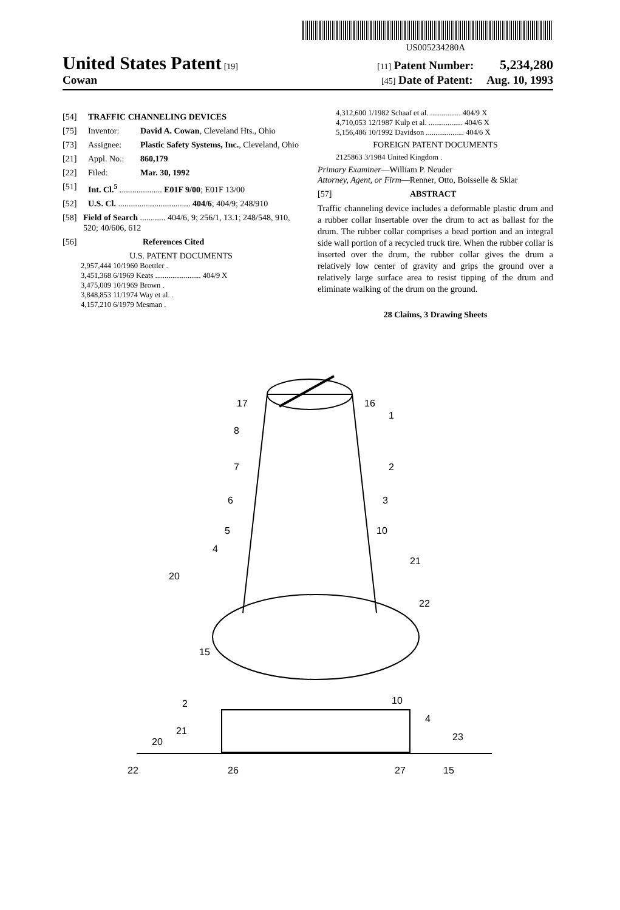US005234280A
United States Patent [19] [11] Patent Number: 5,234,280
Cowan [45] Date of Patent: Aug. 10, 1993
[54] TRAFFIC CHANNELING DEVICES
[75] Inventor: David A. Cowan, Cleveland Hts., Ohio
[73] Assignee: Plastic Safety Systems, Inc., Cleveland, Ohio
[21] Appl. No.: 860,179
[22] Filed: Mar. 30, 1992
[51] Int. Cl.<sup>5</sup> .................... E01F 9/00; E01F 13/00
[52] U.S. Cl. .................................. 404/6; 404/9; 248/910
[58] Field of Search ............ 404/6, 9; 256/1, 13.1; 248/548, 910, 520; 40/606, 612
[56] References Cited
U.S. PATENT DOCUMENTS
2,957,444 10/1960 Boettler .
3,451,368 6/1969 Keats ........................ 404/9 X
3,475,009 10/1969 Brown .
3,848,853 11/1974 Way et al. .
4,157,210 6/1979 Mesman .
4,312,600 1/1982 Schaaf et al. ................ 404/9 X
4,710,053 12/1987 Kulp et al. .................. 404/6 X
5,156,486 10/1992 Davidson .................... 404/6 X
FOREIGN PATENT DOCUMENTS
2125863 3/1984 United Kingdom .
Primary Examiner—William P. Neuder
Attorney, Agent, or Firm—Renner, Otto, Boisselle & Sklar
[57] ABSTRACT
Traffic channeling device includes a deformable plastic drum and a rubber collar insertable over the drum to act as ballast for the drum. The rubber collar comprises a bead portion and an integral side wall portion of a recycled truck tire. When the rubber collar is inserted over the drum, the rubber collar gives the drum a relatively low center of gravity and grips the ground over a relatively large surface area to resist tipping of the drum and eliminate walking of the drum on the ground.
28 Claims, 3 Drawing Sheets
17
16
1
8
7
2
6
3
5
10
4
21
20
22
15
2
10
4
21
20
23
22
26
27
15